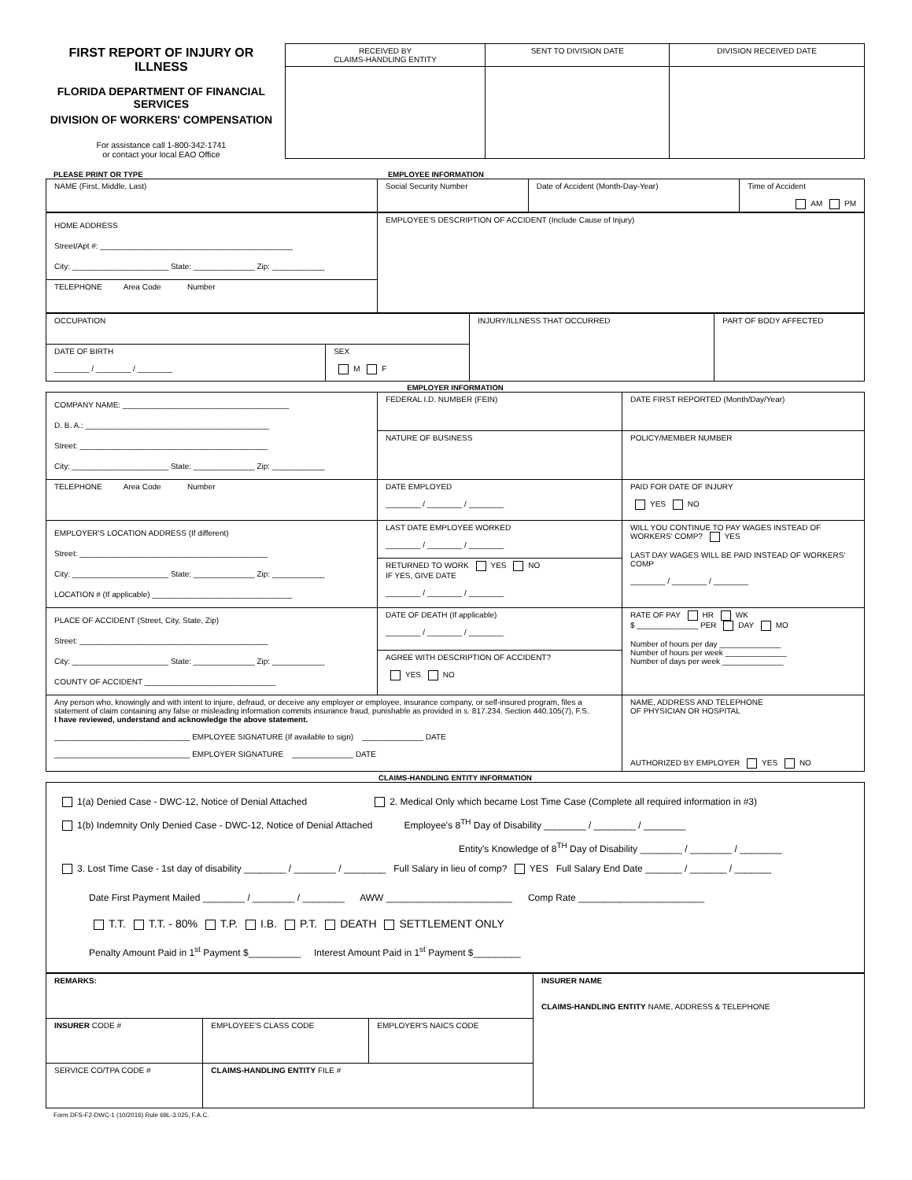FIRST REPORT OF INJURY OR ILLNESS
FLORIDA DEPARTMENT OF FINANCIAL SERVICES
DIVISION OF WORKERS' COMPENSATION
For assistance call 1-800-342-1741
or contact your local EAO Office
| RECEIVED BY CLAIMS-HANDLING ENTITY | SENT TO DIVISION DATE | DIVISION RECEIVED DATE |
| --- | --- | --- |
PLEASE PRINT OR TYPE EMPLOYEE INFORMATION
| NAME (First, Middle, Last) | Social Security Number | Date of Accident (Month-Day-Year) | Time of Accident AM PM |
| HOME ADDRESS Street/Apt #: ____________________________________________ City: ______________________ State: ______________ Zip: ____________ | EMPLOYEE'S DESCRIPTION OF ACCIDENT (Include Cause of Injury) |
| TELEPHONE Area Code Number | |
| OCCUPATION | | INJURY/ILLNESS THAT OCCURRED | PART OF BODY AFFECTED |
| DATE OF BIRTH ________ / ________ / ________ | SEX M F | | |
EMPLOYER INFORMATION
| COMPANY NAME: ______________________________________ D. B. A.: __________________________________________ Street: ___________________________________________ City: ______________________ State: ______________ Zip: ____________ | FEDERAL I.D. NUMBER (FEIN) | DATE FIRST REPORTED (Month/Day/Year) |
| | NATURE OF BUSINESS | POLICY/MEMBER NUMBER |
| TELEPHONE Area Code Number | DATE EMPLOYED ________ / ________ / ________ | PAID FOR DATE OF INJURY YES NO |
| EMPLOYER'S LOCATION ADDRESS (If different) Street: ___________________________________________ City: ______________________ State: ______________ Zip: ____________ LOCATION # (If applicable) ________________________________ | LAST DATE EMPLOYEE WORKED ________ / ________ / ________ | WILL YOU CONTINUE TO PAY WAGES INSTEAD OF WORKERS' COMP? YES LAST DAY WAGES WILL BE PAID INSTEAD OF WORKERS' COMP ________ / ________ / ________ |
| | RETURNED TO WORK YES NO IF YES, GIVE DATE ________ / ________ / ________ | |
| PLACE OF ACCIDENT (Street, City, State, Zip) Street: ___________________________________________ City: ______________________ State: ______________ Zip: ____________ COUNTY OF ACCIDENT ______________________________ | DATE OF DEATH (If applicable) ________ / ________ / ________ | RATE OF PAY HR WK $ ______________ PER DAY MO Number of hours per day ______________ Number of hours per week ______________ Number of days per week ______________ |
| | AGREE WITH DESCRIPTION OF ACCIDENT? YES NO | |
| Any person who, knowingly and with intent to injure, defraud, or deceive any employer or employee, insurance company, or self-insured program, files a statement of claim containing any false or misleading information commits insurance fraud, punishable as provided in s. 817.234. Section 440.105(7), F.S. I have reviewed, understand and acknowledge the above statement. _______________________________ EMPLOYEE SIGNATURE (If available to sign) ______________ DATE _______________________________ EMPLOYER SIGNATURE ______________ DATE | | NAME, ADDRESS AND TELEPHONE OF PHYSICIAN OR HOSPITAL AUTHORIZED BY EMPLOYER YES NO |
CLAIMS-HANDLING ENTITY INFORMATION
1(a) Denied Case - DWC-12, Notice of Denial Attached 2. Medical Only which became Lost Time Case (Complete all required information in #3)
1(b) Indemnity Only Denied Case - DWC-12, Notice of Denial Attached Employee's 8<sup>TH</sup> Day of Disability ________ / ________ / ________
Entity's Knowledge of 8<sup>TH</sup> Day of Disability ________ / ________ / ________
3. Lost Time Case - 1st day of disability ________ / ________ / ________ Full Salary in lieu of comp? YES Full Salary End Date _______ / _______ / _______
Date First Payment Mailed ________ / ________ / ________ AWW ________________________ Comp Rate ________________________
T.T. T.T. - 80% T.P. I.B. P.T. DEATH SETTLEMENT ONLY
Penalty Amount Paid in 1<sup>st</sup> Payment $__________ Interest Amount Paid in 1<sup>st</sup> Payment $_________
| REMARKS: | | | INSURER NAME CLAIMS-HANDLING ENTITY NAME, ADDRESS & TELEPHONE |
| INSURER CODE # | EMPLOYEE'S CLASS CODE | EMPLOYER'S NAICS CODE | |
| SERVICE CO/TPA CODE # | CLAIMS-HANDLING ENTITY FILE # | | |
Form DFS-F2-DWC-1 (10/2016) Rule 69L-3.025, F.A.C.